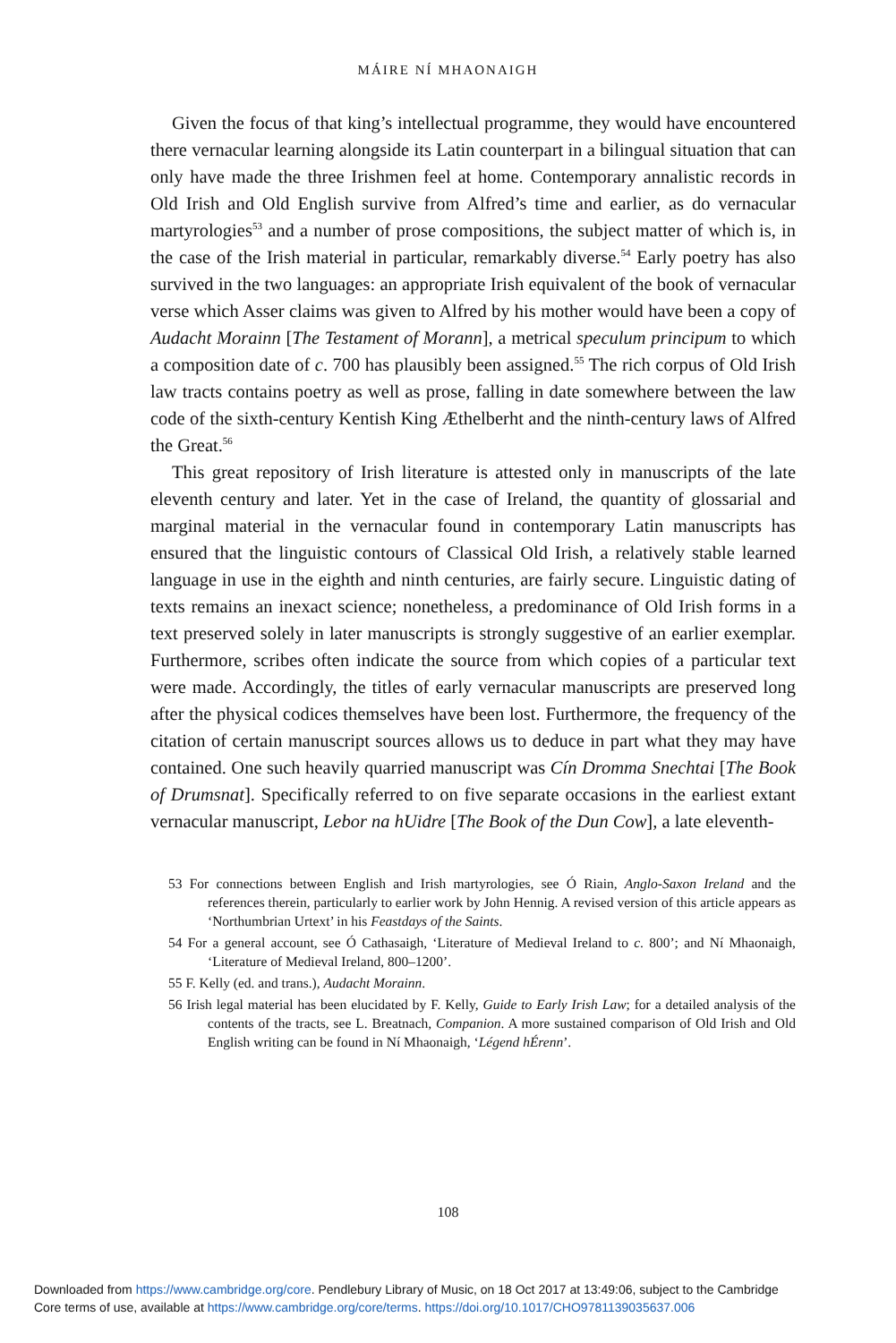MÁIRE NÍ MHAONAIGH
Given the focus of that king’s intellectual programme, they would have encountered there vernacular learning alongside its Latin counterpart in a bilingual situation that can only have made the three Irishmen feel at home. Contemporary annalistic records in Old Irish and Old English survive from Alfred’s time and earlier, as do vernacular martyrologies<sup>53</sup> and a number of prose compositions, the subject matter of which is, in the case of the Irish material in particular, remarkably diverse.<sup>54</sup> Early poetry has also survived in the two languages: an appropriate Irish equivalent of the book of vernacular verse which Asser claims was given to Alfred by his mother would have been a copy of Audacht Morainn [The Testament of Morann], a metrical speculum principum to which a composition date of c. 700 has plausibly been assigned.<sup>55</sup> The rich corpus of Old Irish law tracts contains poetry as well as prose, falling in date somewhere between the law code of the sixth-century Kentish King Æthelberht and the ninth-century laws of Alfred the Great.<sup>56</sup>
This great repository of Irish literature is attested only in manuscripts of the late eleventh century and later. Yet in the case of Ireland, the quantity of glossarial and marginal material in the vernacular found in contemporary Latin manuscripts has ensured that the linguistic contours of Classical Old Irish, a relatively stable learned language in use in the eighth and ninth centuries, are fairly secure. Linguistic dating of texts remains an inexact science; nonetheless, a predominance of Old Irish forms in a text preserved solely in later manuscripts is strongly suggestive of an earlier exemplar. Furthermore, scribes often indicate the source from which copies of a particular text were made. Accordingly, the titles of early vernacular manuscripts are preserved long after the physical codices themselves have been lost. Furthermore, the frequency of the citation of certain manuscript sources allows us to deduce in part what they may have contained. One such heavily quarried manuscript was Cín Dromma Snechtai [The Book of Drumsnat]. Specifically referred to on five separate occasions in the earliest extant vernacular manuscript, Lebor na hUidre [The Book of the Dun Cow], a late eleventh-
53 For connections between English and Irish martyrologies, see Ó Riain, Anglo-Saxon Ireland and the references therein, particularly to earlier work by John Hennig. A revised version of this article appears as ‘Northumbrian Urtext’ in his Feastdays of the Saints.
54 For a general account, see Ó Cathasaigh, ‘Literature of Medieval Ireland to c. 800’; and Ní Mhaonaigh, ‘Literature of Medieval Ireland, 800–1200’.
55 F. Kelly (ed. and trans.), Audacht Morainn.
56 Irish legal material has been elucidated by F. Kelly, Guide to Early Irish Law; for a detailed analysis of the contents of the tracts, see L. Breatnach, Companion. A more sustained comparison of Old Irish and Old English writing can be found in Ní Mhaonaigh, ‘Légend hÉrenn’.
108
Downloaded from https://www.cambridge.org/core. Pendlebury Library of Music, on 18 Oct 2017 at 13:49:06, subject to the Cambridge
Core terms of use, available at https://www.cambridge.org/core/terms. https://doi.org/10.1017/CHO9781139035637.006